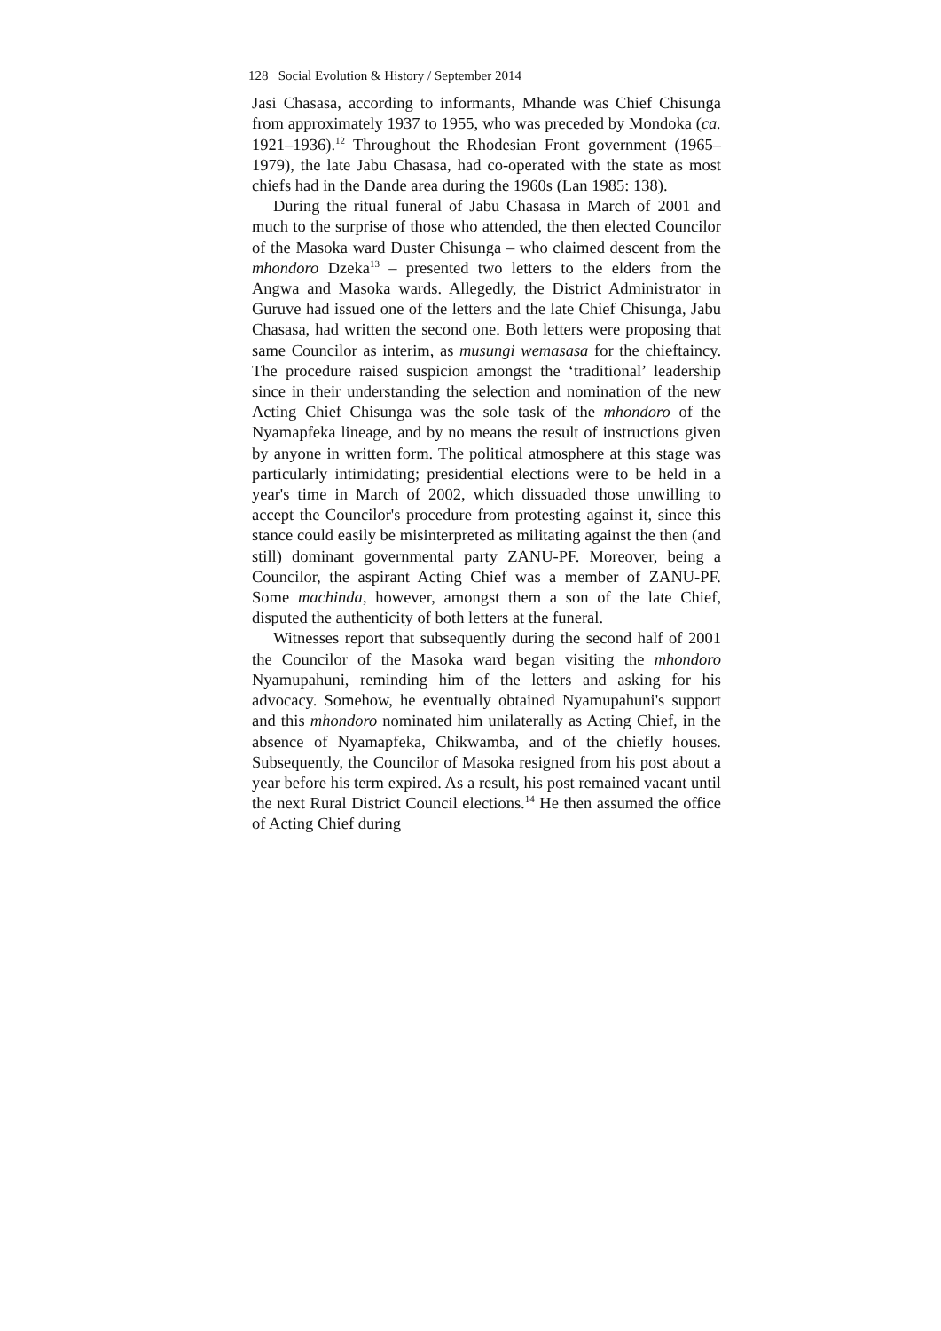128 Social Evolution & History / September 2014
Jasi Chasasa, according to informants, Mhande was Chief Chisunga from approximately 1937 to 1955, who was preceded by Mondoka (ca. 1921–1936).<sup>12</sup> Throughout the Rhodesian Front government (1965–1979), the late Jabu Chasasa, had co-operated with the state as most chiefs had in the Dande area during the 1960s (Lan 1985: 138).
During the ritual funeral of Jabu Chasasa in March of 2001 and much to the surprise of those who attended, the then elected Councilor of the Masoka ward Duster Chisunga – who claimed descent from the mhondoro Dzeka<sup>13</sup> – presented two letters to the elders from the Angwa and Masoka wards. Allegedly, the District Administrator in Guruve had issued one of the letters and the late Chief Chisunga, Jabu Chasasa, had written the second one. Both letters were proposing that same Councilor as interim, as musungi wemasasa for the chieftaincy. The procedure raised suspicion amongst the ‘traditional’ leadership since in their understanding the selection and nomination of the new Acting Chief Chisunga was the sole task of the mhondoro of the Nyamapfeka lineage, and by no means the result of instructions given by anyone in written form. The political atmosphere at this stage was particularly intimidating; presidential elections were to be held in a year's time in March of 2002, which dissuaded those unwilling to accept the Councilor's procedure from protesting against it, since this stance could easily be misinterpreted as militating against the then (and still) dominant governmental party ZANU-PF. Moreover, being a Councilor, the aspirant Acting Chief was a member of ZANU-PF. Some machinda, however, amongst them a son of the late Chief, disputed the authenticity of both letters at the funeral.
Witnesses report that subsequently during the second half of 2001 the Councilor of the Masoka ward began visiting the mhondoro Nyamupahuni, reminding him of the letters and asking for his advocacy. Somehow, he eventually obtained Nyamupahuni's support and this mhondoro nominated him unilaterally as Acting Chief, in the absence of Nyamapfeka, Chikwamba, and of the chiefly houses. Subsequently, the Councilor of Masoka resigned from his post about a year before his term expired. As a result, his post remained vacant until the next Rural District Council elections.<sup>14</sup> He then assumed the office of Acting Chief during